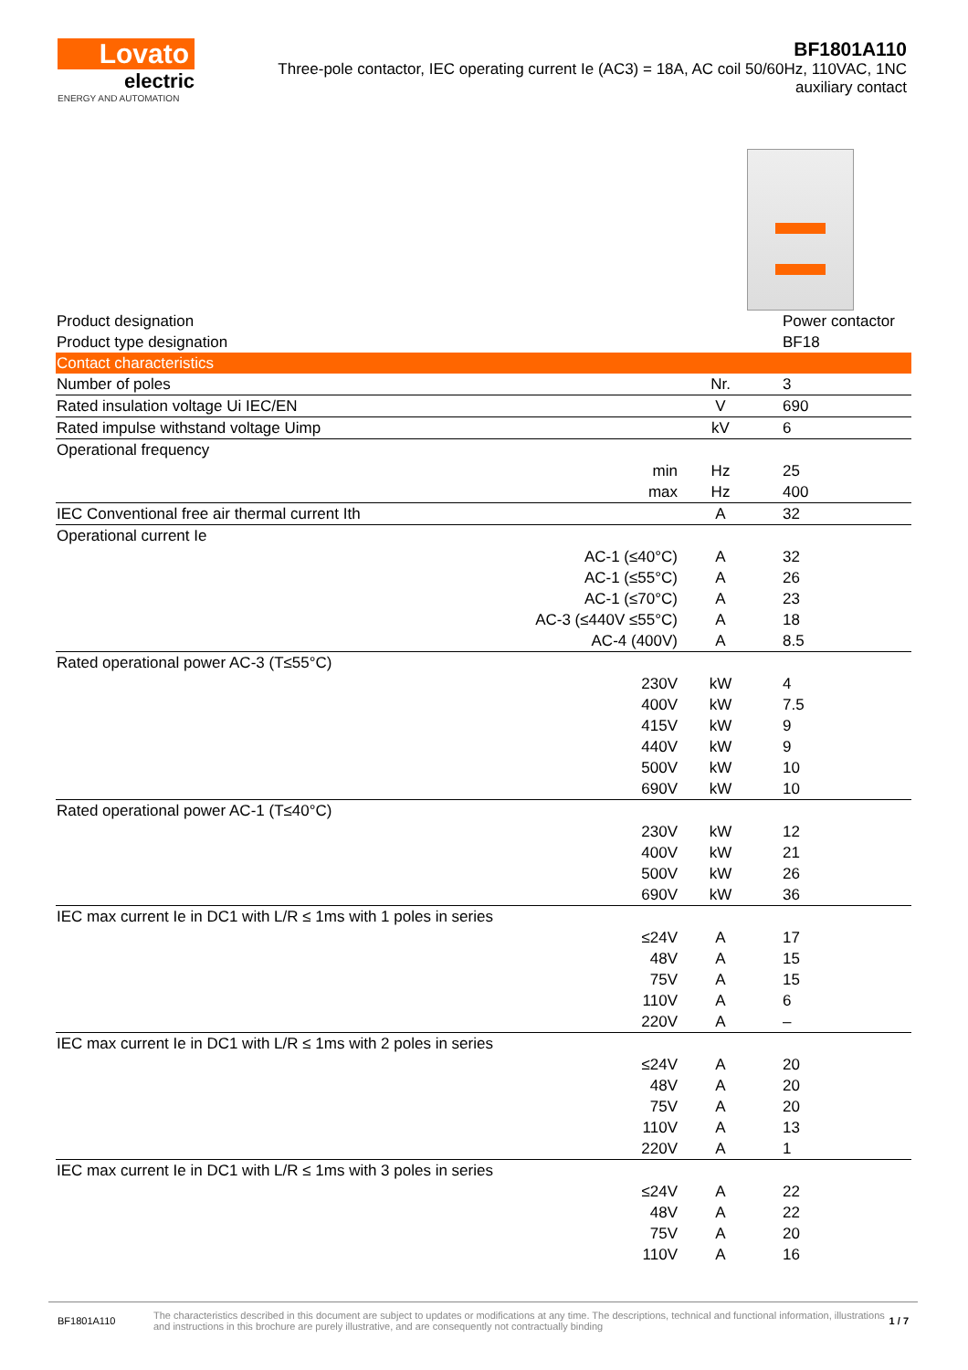Lovato
electric
ENERGY AND AUTOMATION
BF1801A110
Three-pole contactor, IEC operating current Ie (AC3) = 18A, AC coil 50/60Hz, 110VAC, 1NC auxiliary contact
| Product designation | | | Power contactor |
| Product type designation | | | BF18 |
| Contact characteristics | | | |
| Number of poles | | Nr. | 3 |
| Rated insulation voltage Ui IEC/EN | | V | 690 |
| Rated impulse withstand voltage Uimp | | kV | 6 |
| Operational frequency | | | |
| | min | Hz | 25 |
| | max | Hz | 400 |
| IEC Conventional free air thermal current Ith | | A | 32 |
| Operational current Ie | | | |
| | AC-1 (≤40°C) | A | 32 |
| | AC-1 (≤55°C) | A | 26 |
| | AC-1 (≤70°C) | A | 23 |
| | AC-3 (≤440V ≤55°C) | A | 18 |
| | AC-4 (400V) | A | 8.5 |
| Rated operational power AC-3 (T≤55°C) | | | |
| | 230V | kW | 4 |
| | 400V | kW | 7.5 |
| | 415V | kW | 9 |
| | 440V | kW | 9 |
| | 500V | kW | 10 |
| | 690V | kW | 10 |
| Rated operational power AC-1 (T≤40°C) | | | |
| | 230V | kW | 12 |
| | 400V | kW | 21 |
| | 500V | kW | 26 |
| | 690V | kW | 36 |
| IEC max current Ie in DC1 with L/R ≤ 1ms with 1 poles in series | | | |
| | ≤24V | A | 17 |
| | 48V | A | 15 |
| | 75V | A | 15 |
| | 110V | A | 6 |
| | 220V | A | – |
| IEC max current Ie in DC1 with L/R ≤ 1ms with 2 poles in series | | | |
| | ≤24V | A | 20 |
| | 48V | A | 20 |
| | 75V | A | 20 |
| | 110V | A | 13 |
| | 220V | A | 1 |
| IEC max current Ie in DC1 with L/R ≤ 1ms with 3 poles in series | | | |
| | ≤24V | A | 22 |
| | 48V | A | 22 |
| | 75V | A | 20 |
| | 110V | A | 16 |
BF1801A110
The characteristics described in this document are subject to updates or modifications at any time. The descriptions, technical and functional information, illustrations and instructions in this brochure are purely illustrative, and are consequently not contractually binding
1 / 7